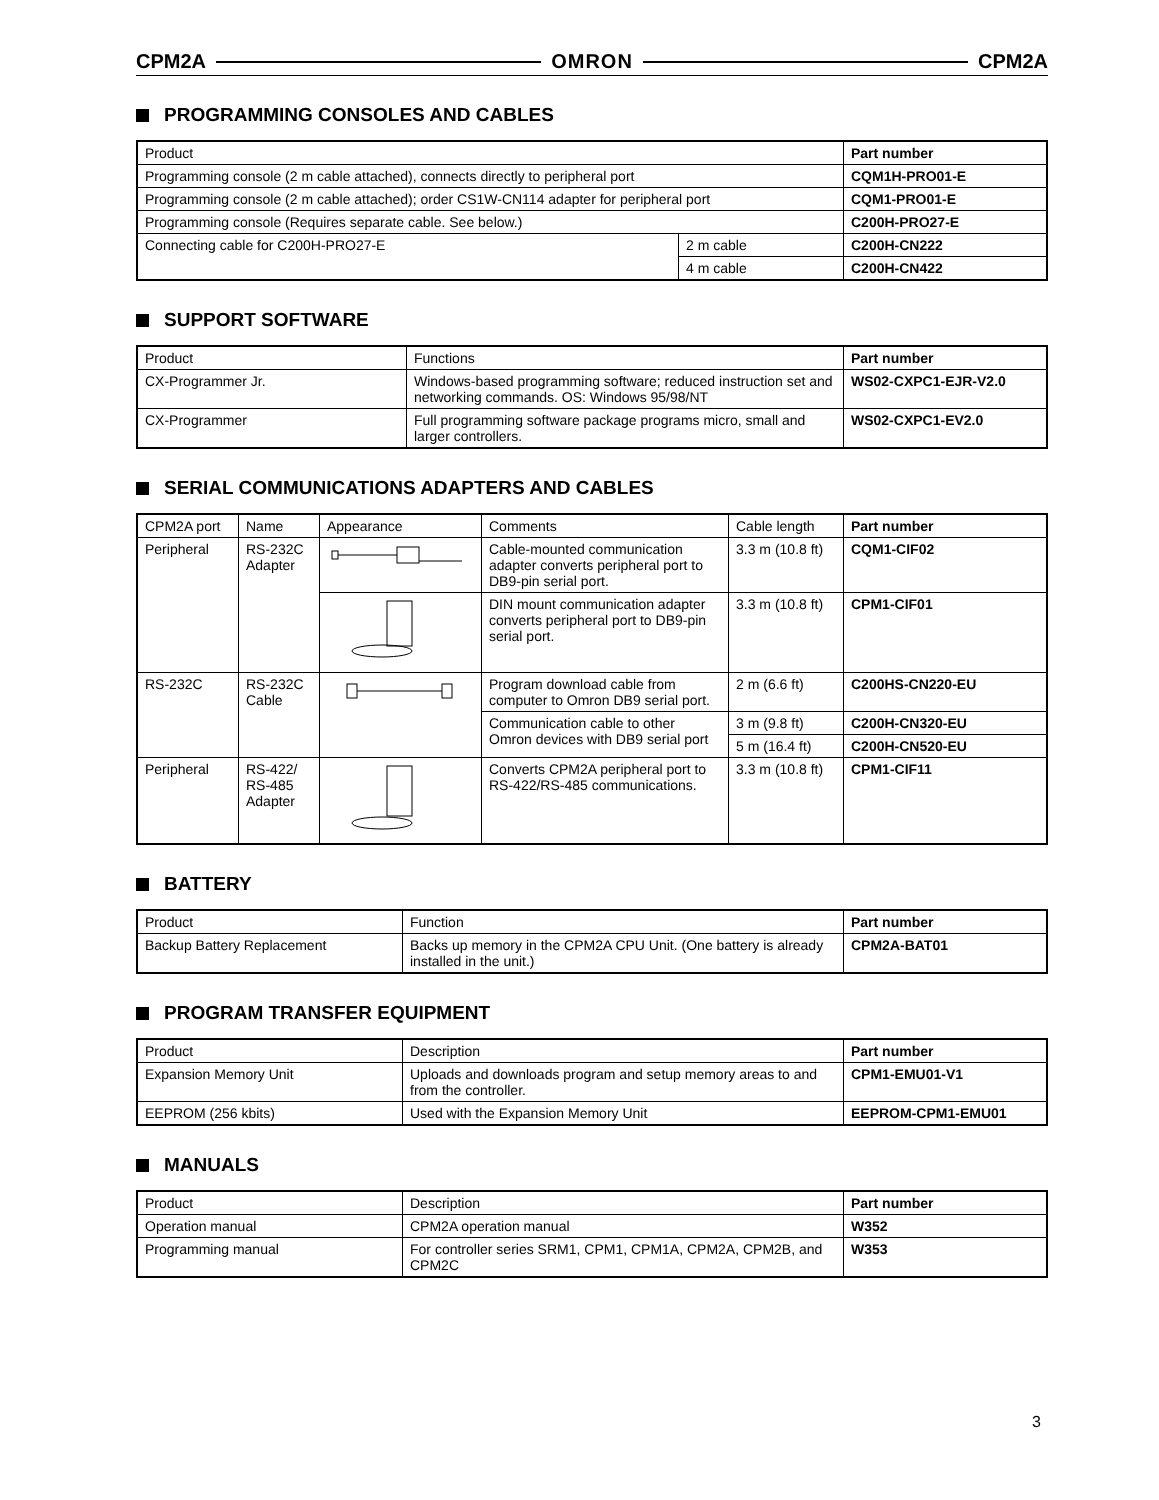CPM2A OMRON CPM2A
PROGRAMMING CONSOLES AND CABLES
| Product | | Part number |
| --- | --- | --- |
| Programming console (2 m cable attached), connects directly to peripheral port | | CQM1H-PRO01-E |
| Programming console (2 m cable attached); order CS1W-CN114 adapter for peripheral port | | CQM1-PRO01-E |
| Programming console (Requires separate cable. See below.) | | C200H-PRO27-E |
| Connecting cable for C200H-PRO27-E | 2 m cable | C200H-CN222 |
| | 4 m cable | C200H-CN422 |
SUPPORT SOFTWARE
| Product | Functions | Part number |
| --- | --- | --- |
| CX-Programmer Jr. | Windows-based programming software; reduced instruction set and networking commands. OS: Windows 95/98/NT | WS02-CXPC1-EJR-V2.0 |
| CX-Programmer | Full programming software package programs micro, small and larger controllers. | WS02-CXPC1-EV2.0 |
SERIAL COMMUNICATIONS ADAPTERS AND CABLES
| CPM2A port | Name | Appearance | Comments | Cable length | Part number |
| --- | --- | --- | --- | --- | --- |
| Peripheral | RS-232C Adapter | | Cable-mounted communication adapter converts peripheral port to DB9-pin serial port. | 3.3 m (10.8 ft) | CQM1-CIF02 |
| | | | DIN mount communication adapter converts peripheral port to DB9-pin serial port. | 3.3 m (10.8 ft) | CPM1-CIF01 |
| RS-232C | RS-232C Cable | | Program download cable from computer to Omron DB9 serial port. | 2 m (6.6 ft) | C200HS-CN220-EU |
| | | | Communication cable to other Omron devices with DB9 serial port | 3 m (9.8 ft) | C200H-CN320-EU |
| | | | | 5 m (16.4 ft) | C200H-CN520-EU |
| Peripheral | RS-422/ RS-485 Adapter | | Converts CPM2A peripheral port to RS-422/RS-485 communications. | 3.3 m (10.8 ft) | CPM1-CIF11 |
BATTERY
| Product | Function | Part number |
| --- | --- | --- |
| Backup Battery Replacement | Backs up memory in the CPM2A CPU Unit. (One battery is already installed in the unit.) | CPM2A-BAT01 |
PROGRAM TRANSFER EQUIPMENT
| Product | Description | Part number |
| --- | --- | --- |
| Expansion Memory Unit | Uploads and downloads program and setup memory areas to and from the controller. | CPM1-EMU01-V1 |
| EEPROM (256 kbits) | Used with the Expansion Memory Unit | EEPROM-CPM1-EMU01 |
MANUALS
| Product | Description | Part number |
| --- | --- | --- |
| Operation manual | CPM2A operation manual | W352 |
| Programming manual | For controller series SRM1, CPM1, CPM1A, CPM2A, CPM2B, and CPM2C | W353 |
3